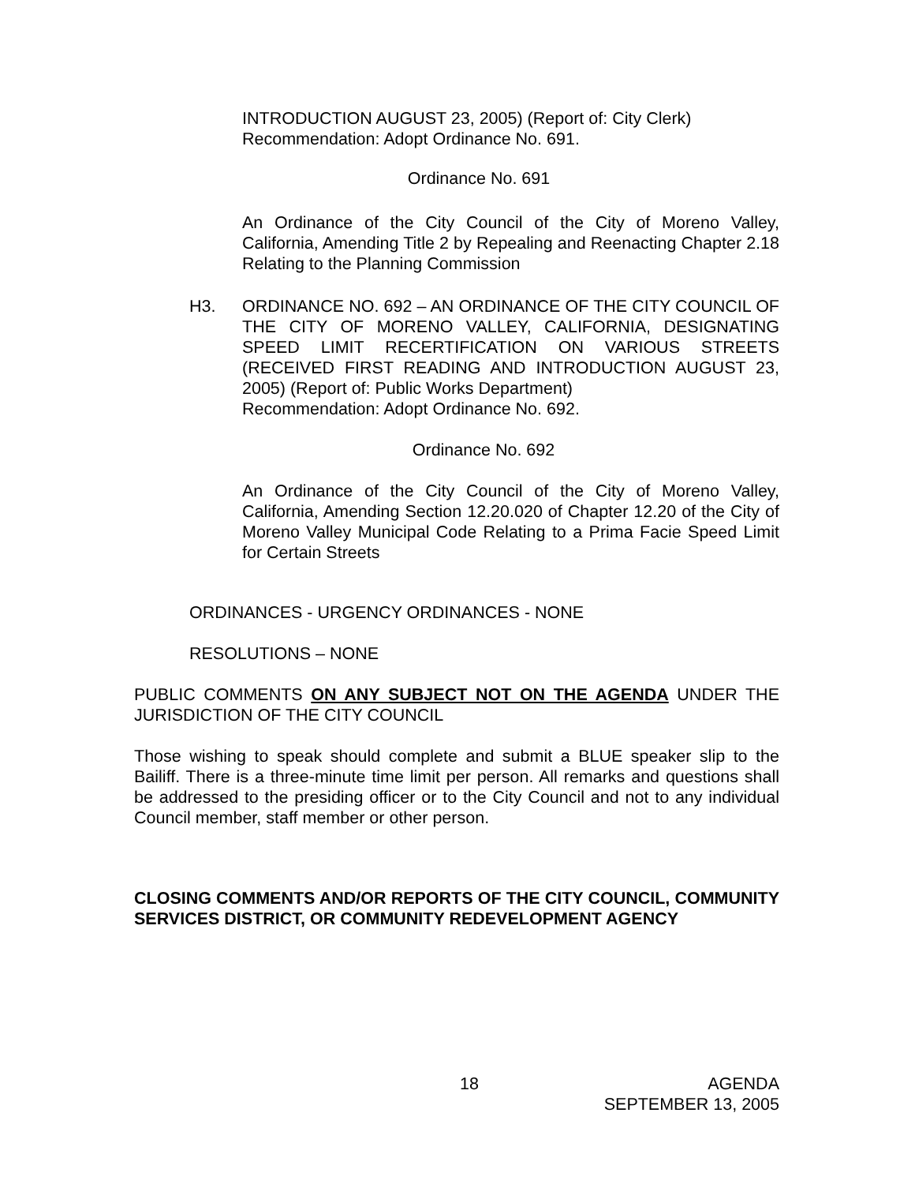INTRODUCTION AUGUST 23, 2005) (Report of: City Clerk)
Recommendation: Adopt Ordinance No. 691.
Ordinance No. 691
An Ordinance of the City Council of the City of Moreno Valley, California, Amending Title 2 by Repealing and Reenacting Chapter 2.18 Relating to the Planning Commission
H3. ORDINANCE NO. 692 – AN ORDINANCE OF THE CITY COUNCIL OF THE CITY OF MORENO VALLEY, CALIFORNIA, DESIGNATING SPEED LIMIT RECERTIFICATION ON VARIOUS STREETS (RECEIVED FIRST READING AND INTRODUCTION AUGUST 23, 2005) (Report of: Public Works Department)
Recommendation: Adopt Ordinance No. 692.
Ordinance No. 692
An Ordinance of the City Council of the City of Moreno Valley, California, Amending Section 12.20.020 of Chapter 12.20 of the City of Moreno Valley Municipal Code Relating to a Prima Facie Speed Limit for Certain Streets
ORDINANCES - URGENCY ORDINANCES - NONE
RESOLUTIONS – NONE
PUBLIC COMMENTS ON ANY SUBJECT NOT ON THE AGENDA UNDER THE JURISDICTION OF THE CITY COUNCIL
Those wishing to speak should complete and submit a BLUE speaker slip to the Bailiff. There is a three-minute time limit per person. All remarks and questions shall be addressed to the presiding officer or to the City Council and not to any individual Council member, staff member or other person.
CLOSING COMMENTS AND/OR REPORTS OF THE CITY COUNCIL, COMMUNITY SERVICES DISTRICT, OR COMMUNITY REDEVELOPMENT AGENCY
18 AGENDA
SEPTEMBER 13, 2005